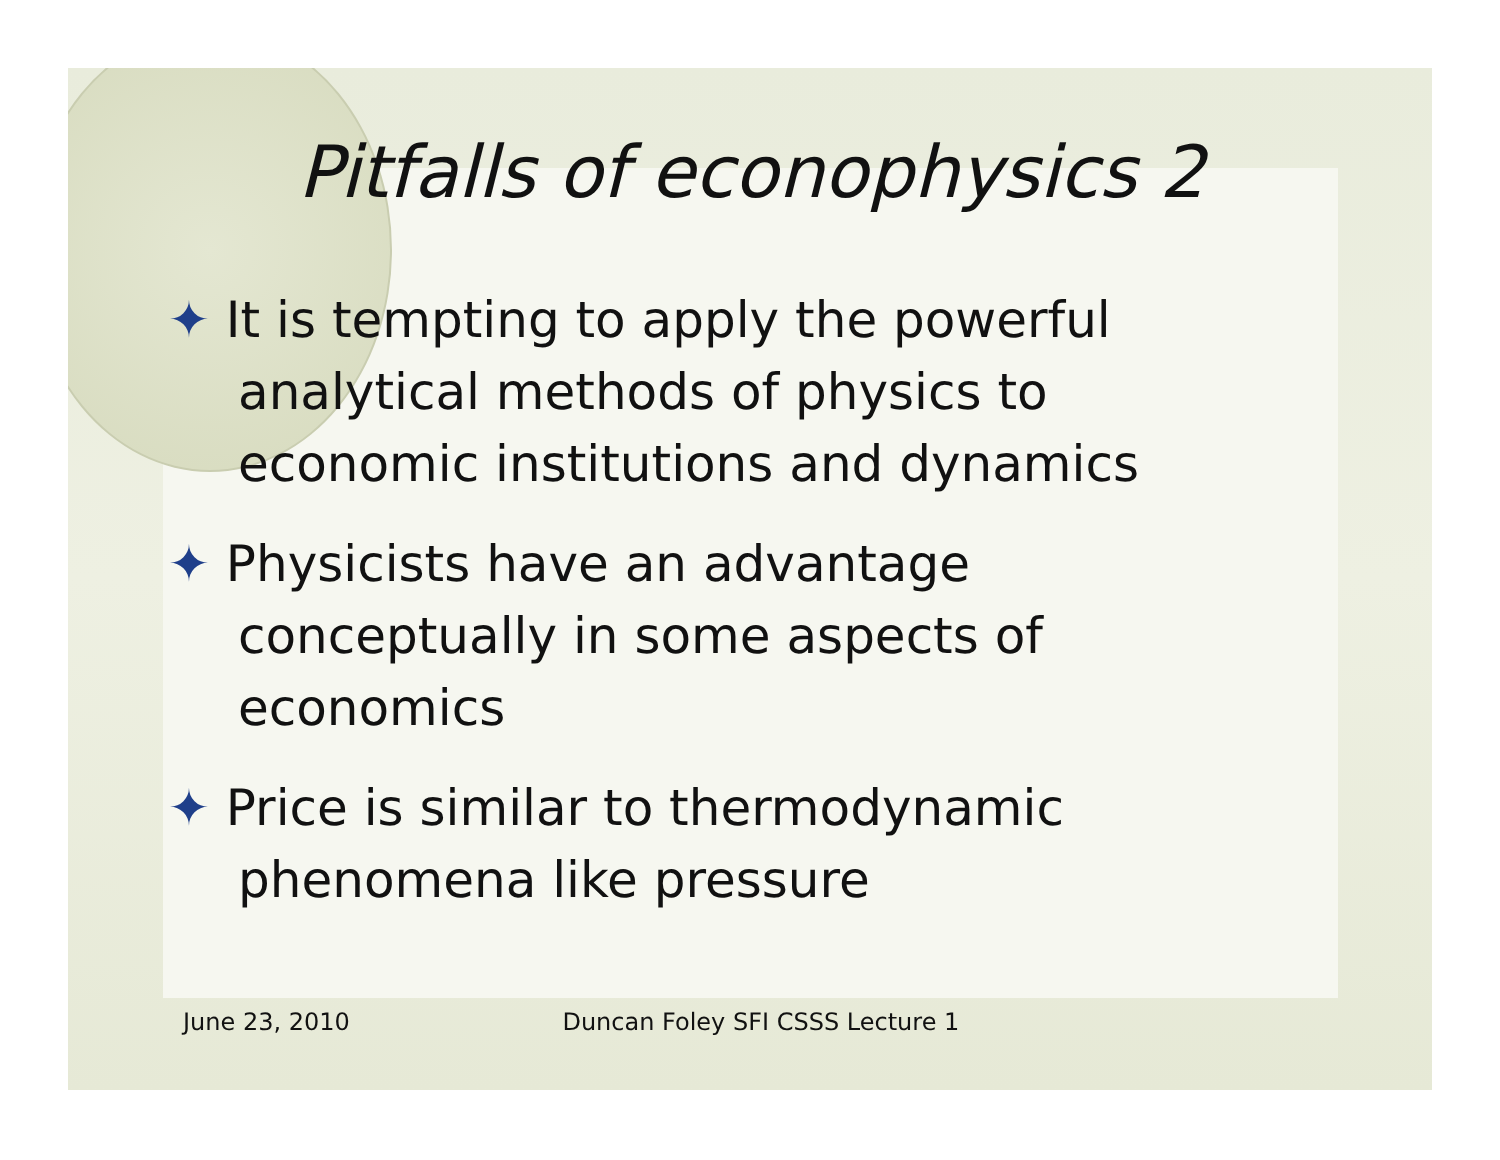Pitfalls of econophysics 2
✦ It is tempting to apply the powerful analytical methods of physics to economic institutions and dynamics
✦ Physicists have an advantage conceptually in some aspects of economics
✦ Price is similar to thermodynamic phenomena like pressure
June 23, 2010 Duncan Foley SFI CSSS Lecture 1